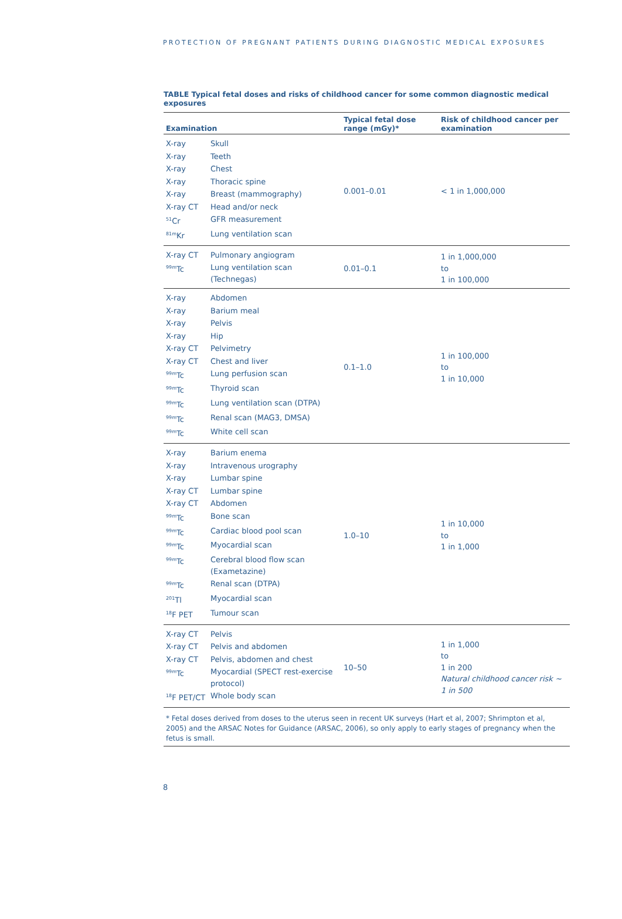PROTECTION OF PREGNANT PATIENTS DURING DIAGNOSTIC MEDICAL EXPOSURES
TABLE Typical fetal doses and risks of childhood cancer for some common diagnostic medical exposures
| Examination | | Typical fetal dose range (mGy)* | Risk of childhood cancer per examination | | |
| --- | --- | --- | --- | --- | --- |
| X-ray | Skull | 0.001–0.01 | < 1 in 1,000,000 | | |
| X-ray | Teeth | | | | |
| X-ray | Chest | | | | |
| X-ray | Thoracic spine | | | | |
| X-ray | Breast (mammography) | | | | |
| X-ray CT | Head and/or neck | | | | |
| <sup>51</sup>Cr | GFR measurement | | | | |
| <sup>81m</sup>Kr | Lung ventilation scan | | | | |
| X-ray CT | Pulmonary angiogram | | | 0.01–0.1 | 1 in 1,000,000 to 1 in 100,000 |
| <sup>99m</sup>Tc | Lung ventilation scan (Technegas) | | | | |
| X-ray | Abdomen | 0.1–1.0 | 1 in 100,000 to 1 in 10,000 | | |
| X-ray | Barium meal | | | | |
| X-ray | Pelvis | | | | |
| X-ray | Hip | | | | |
| X-ray CT | Pelvimetry | | | | |
| X-ray CT | Chest and liver | | | | |
| <sup>99m</sup>Tc | Lung perfusion scan | | | | |
| <sup>99m</sup>Tc | Thyroid scan | | | | |
| <sup>99m</sup>Tc | Lung ventilation scan (DTPA) | | | | |
| <sup>99m</sup>Tc | Renal scan (MAG3, DMSA) | | | | |
| <sup>99m</sup>Tc | White cell scan | | | | |
| X-ray | Barium enema | 1.0–10 | 1 in 10,000 to 1 in 1,000 | | |
| X-ray | Intravenous urography | | | | |
| X-ray | Lumbar spine | | | | |
| X-ray CT | Lumbar spine | | | | |
| X-ray CT | Abdomen | | | | |
| <sup>99m</sup>Tc | Bone scan | | | | |
| <sup>99m</sup>Tc | Cardiac blood pool scan | | | | |
| <sup>99m</sup>Tc | Myocardial scan | | | | |
| <sup>99m</sup>Tc | Cerebral blood flow scan (Exametazine) | | | | |
| <sup>99m</sup>Tc | Renal scan (DTPA) | | | | |
| <sup>201</sup>Tl | Myocardial scan | | | | |
| <sup>18</sup>F PET | Tumour scan | | | | |
| X-ray CT | Pelvis | 10–50 | 1 in 1,000 to 1 in 200 Natural childhood cancer risk ~ 1 in 500 | | |
| X-ray CT | Pelvis and abdomen | | | | |
| X-ray CT | Pelvis, abdomen and chest | | | | |
| <sup>99m</sup>Tc | Myocardial (SPECT rest-exercise protocol) | | | | |
| <sup>18</sup>F PET/CT | Whole body scan | | | | |
* Fetal doses derived from doses to the uterus seen in recent UK surveys (Hart et al, 2007; Shrimpton et al, 2005) and the ARSAC Notes for Guidance (ARSAC, 2006), so only apply to early stages of pregnancy when the fetus is small.
8